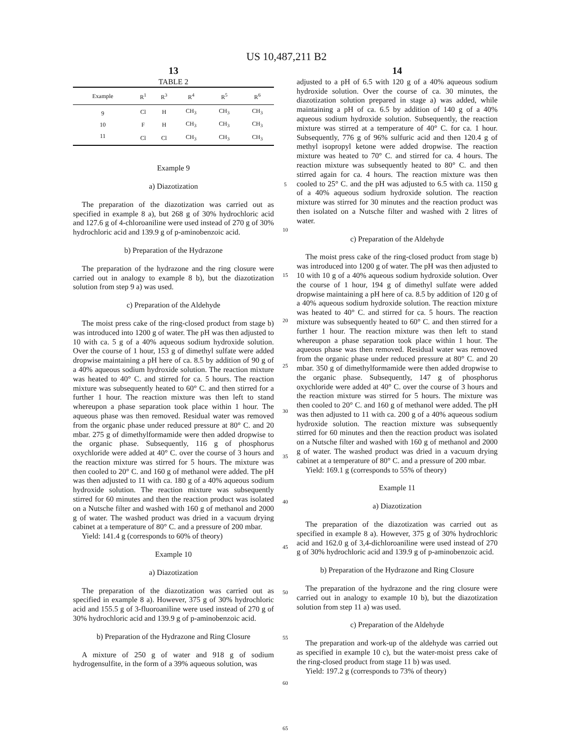US 10,487,211 B2
13
TABLE 2
| Example | R<sup>1</sup> | R<sup>3</sup> | R<sup>4</sup> | R<sup>5</sup> | R<sup>6</sup> |
| --- | --- | --- | --- | --- | --- |
| 9 | Cl | H | CH<sub>3</sub> | CH<sub>3</sub> | CH<sub>3</sub> |
| 10 | F | H | CH<sub>3</sub> | CH<sub>3</sub> | CH<sub>3</sub> |
| 11 | Cl | Cl | CH<sub>3</sub> | CH<sub>3</sub> | CH<sub>3</sub> |
Example 9
a) Diazotization
The preparation of the diazotization was carried out as specified in example 8 a), but 268 g of 30% hydrochloric acid and 127.6 g of 4-chloroaniline were used instead of 270 g of 30% hydrochloric acid and 139.9 g of p-aminobenzoic acid.
b) Preparation of the Hydrazone
The preparation of the hydrazone and the ring closure were carried out in analogy to example 8 b), but the diazotization solution from step 9 a) was used.
c) Preparation of the Aldehyde
The moist press cake of the ring-closed product from stage b) was introduced into 1200 g of water. The pH was then adjusted to 10 with ca. 5 g of a 40% aqueous sodium hydroxide solution. Over the course of 1 hour, 153 g of dimethyl sulfate were added dropwise maintaining a pH here of ca. 8.5 by addition of 90 g of a 40% aqueous sodium hydroxide solution. The reaction mixture was heated to 40° C. and stirred for ca. 5 hours. The reaction mixture was subsequently heated to 60° C. and then stirred for a further 1 hour. The reaction mixture was then left to stand whereupon a phase separation took place within 1 hour. The aqueous phase was then removed. Residual water was removed from the organic phase under reduced pressure at 80° C. and 20 mbar. 275 g of dimethylformamide were then added dropwise to the organic phase. Subsequently, 116 g of phosphorus oxychloride were added at 40° C. over the course of 3 hours and the reaction mixture was stirred for 5 hours. The mixture was then cooled to 20° C. and 160 g of methanol were added. The pH was then adjusted to 11 with ca. 180 g of a 40% aqueous sodium hydroxide solution. The reaction mixture was subsequently stirred for 60 minutes and then the reaction product was isolated on a Nutsche filter and washed with 160 g of methanol and 2000 g of water. The washed product was dried in a vacuum drying cabinet at a temperature of 80° C. and a pressure of 200 mbar.
Yield: 141.4 g (corresponds to 60% of theory)
Example 10
a) Diazotization
The preparation of the diazotization was carried out as specified in example 8 a). However, 375 g of 30% hydrochloric acid and 155.5 g of 3-fluoroaniline were used instead of 270 g of 30% hydrochloric acid and 139.9 g of p-aminobenzoic acid.
b) Preparation of the Hydrazone and Ring Closure
A mixture of 250 g of water and 918 g of sodium hydrogensulfite, in the form of a 39% aqueous solution, was
5
10
15
20
25
30
35
40
45
50
55
60
65
14
adjusted to a pH of 6.5 with 120 g of a 40% aqueous sodium hydroxide solution. Over the course of ca. 30 minutes, the diazotization solution prepared in stage a) was added, while maintaining a pH of ca. 6.5 by addition of 140 g of a 40% aqueous sodium hydroxide solution. Subsequently, the reaction mixture was stirred at a temperature of 40° C. for ca. 1 hour. Subsequently, 776 g of 96% sulfuric acid and then 120.4 g of methyl isopropyl ketone were added dropwise. The reaction mixture was heated to 70° C. and stirred for ca. 4 hours. The reaction mixture was subsequently heated to 80° C. and then stirred again for ca. 4 hours. The reaction mixture was then cooled to 25° C. and the pH was adjusted to 6.5 with ca. 1150 g of a 40% aqueous sodium hydroxide solution. The reaction mixture was stirred for 30 minutes and the reaction product was then isolated on a Nutsche filter and washed with 2 litres of water.
c) Preparation of the Aldehyde
The moist press cake of the ring-closed product from stage b) was introduced into 1200 g of water. The pH was then adjusted to 10 with 10 g of a 40% aqueous sodium hydroxide solution. Over the course of 1 hour, 194 g of dimethyl sulfate were added dropwise maintaining a pH here of ca. 8.5 by addition of 120 g of a 40% aqueous sodium hydroxide solution. The reaction mixture was heated to 40° C. and stirred for ca. 5 hours. The reaction mixture was subsequently heated to 60° C. and then stirred for a further 1 hour. The reaction mixture was then left to stand whereupon a phase separation took place within 1 hour. The aqueous phase was then removed. Residual water was removed from the organic phase under reduced pressure at 80° C. and 20 mbar. 350 g of dimethylformamide were then added dropwise to the organic phase. Subsequently, 147 g of phosphorus oxychloride were added at 40° C. over the course of 3 hours and the reaction mixture was stirred for 5 hours. The mixture was then cooled to 20° C. and 160 g of methanol were added. The pH was then adjusted to 11 with ca. 200 g of a 40% aqueous sodium hydroxide solution. The reaction mixture was subsequently stirred for 60 minutes and then the reaction product was isolated on a Nutsche filter and washed with 160 g of methanol and 2000 g of water. The washed product was dried in a vacuum drying cabinet at a temperature of 80° C. and a pressure of 200 mbar.
Yield: 169.1 g (corresponds to 55% of theory)
Example 11
a) Diazotization
The preparation of the diazotization was carried out as specified in example 8 a). However, 375 g of 30% hydrochloric acid and 162.0 g of 3,4-dichloroaniline were used instead of 270 g of 30% hydrochloric acid and 139.9 g of p-aminobenzoic acid.
b) Preparation of the Hydrazone and Ring Closure
The preparation of the hydrazone and the ring closure were carried out in analogy to example 10 b), but the diazotization solution from step 11 a) was used.
c) Preparation of the Aldehyde
The preparation and work-up of the aldehyde was carried out as specified in example 10 c), but the water-moist press cake of the ring-closed product from stage 11 b) was used.
Yield: 197.2 g (corresponds to 73% of theory)